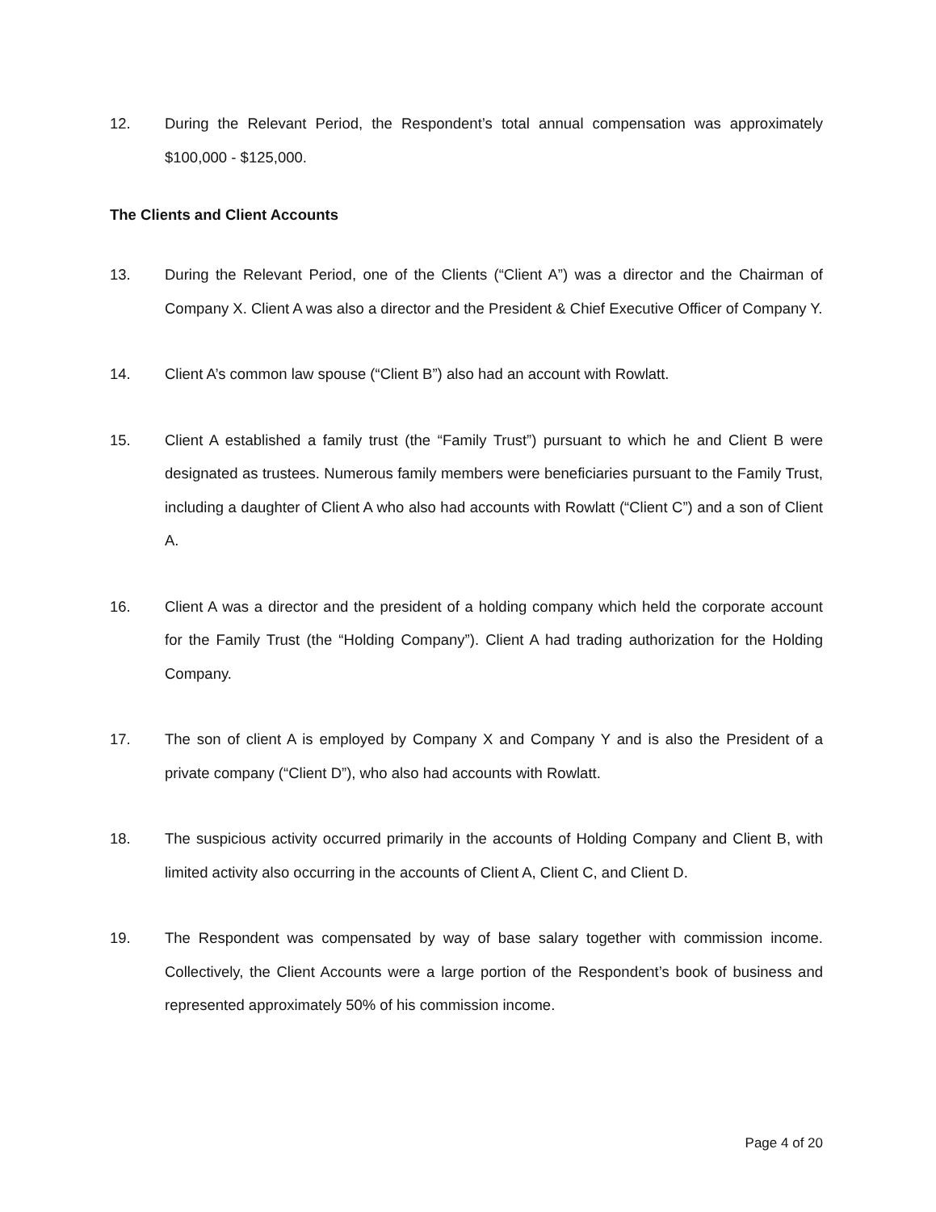12. During the Relevant Period, the Respondent’s total annual compensation was approximately $100,000 - $125,000.
The Clients and Client Accounts
13. During the Relevant Period, one of the Clients (“Client A”) was a director and the Chairman of Company X. Client A was also a director and the President & Chief Executive Officer of Company Y.
14. Client A’s common law spouse (“Client B”) also had an account with Rowlatt.
15. Client A established a family trust (the “Family Trust”) pursuant to which he and Client B were designated as trustees. Numerous family members were beneficiaries pursuant to the Family Trust, including a daughter of Client A who also had accounts with Rowlatt (“Client C”) and a son of Client A.
16. Client A was a director and the president of a holding company which held the corporate account for the Family Trust (the “Holding Company”). Client A had trading authorization for the Holding Company.
17. The son of client A is employed by Company X and Company Y and is also the President of a private company (“Client D”), who also had accounts with Rowlatt.
18. The suspicious activity occurred primarily in the accounts of Holding Company and Client B, with limited activity also occurring in the accounts of Client A, Client C, and Client D.
19. The Respondent was compensated by way of base salary together with commission income. Collectively, the Client Accounts were a large portion of the Respondent’s book of business and represented approximately 50% of his commission income.
Page 4 of 20